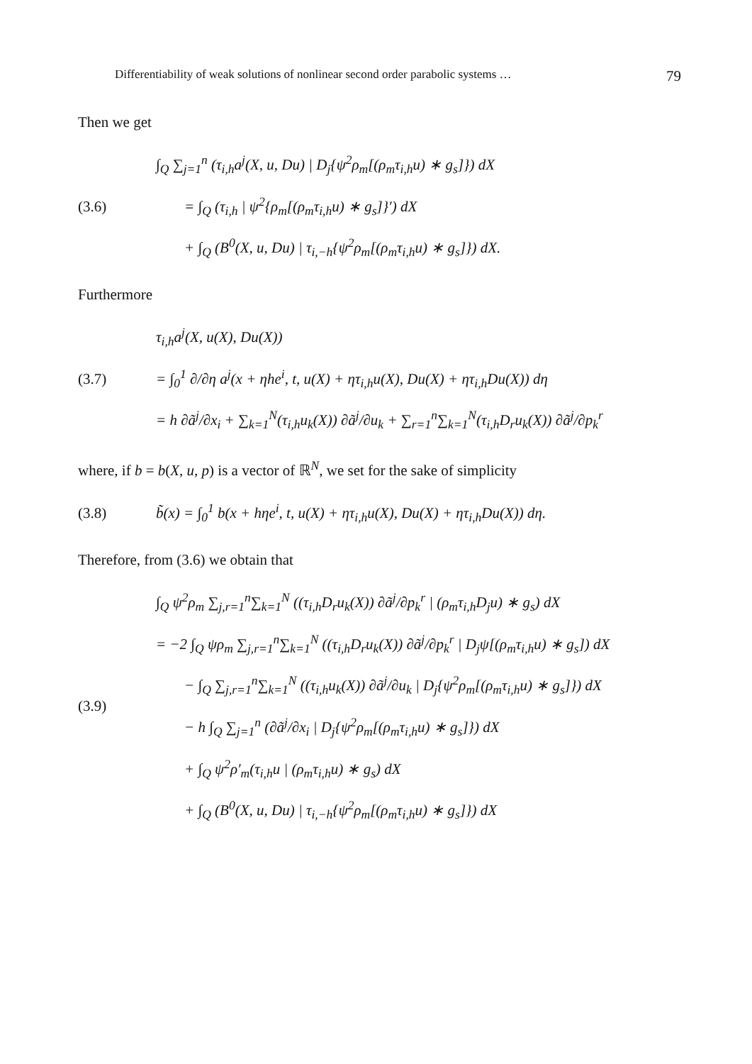Differentiability of weak solutions of nonlinear second order parabolic systems … 79
Then we get
(3.6)
∫<sub>Q</sub> ∑<sub>j=1</sub><sup>n</sup> (τ<sub>i,h</sub>a<sup>j</sup>(X, u, Du) | D<sub>j</sub>{ψ<sup>2</sup>ρ<sub>m</sub>[(ρ<sub>m</sub>τ<sub>i,h</sub>u) ∗ g<sub>s</sub>]}) dX
= ∫<sub>Q</sub> (τ<sub>i,h</sub> | ψ<sup>2</sup>{ρ<sub>m</sub>[(ρ<sub>m</sub>τ<sub>i,h</sub>u) ∗ g<sub>s</sub>]}′) dX
+ ∫<sub>Q</sub> (B<sup>0</sup>(X, u, Du) | τ<sub>i,−h</sub>{ψ<sup>2</sup>ρ<sub>m</sub>[(ρ<sub>m</sub>τ<sub>i,h</sub>u) ∗ g<sub>s</sub>]}) dX.
Furthermore
(3.7)
τ<sub>i,h</sub>a<sup>j</sup>(X, u(X), Du(X))
= ∫<sub>0</sub><sup>1</sup> ∂/∂η a<sup>j</sup>(x + ηhe<sup>i</sup>, t, u(X) + ητ<sub>i,h</sub>u(X), Du(X) + ητ<sub>i,h</sub>Du(X)) dη
= h ∂ã<sup>j</sup>/∂x<sub>i</sub> + ∑<sub>k=1</sub><sup>N</sup>(τ<sub>i,h</sub>u<sub>k</sub>(X)) ∂ã<sup>j</sup>/∂u<sub>k</sub> + ∑<sub>r=1</sub><sup>n</sup>∑<sub>k=1</sub><sup>N</sup>(τ<sub>i,h</sub>D<sub>r</sub>u<sub>k</sub>(X)) ∂ã<sup>j</sup>/∂p<sub>k</sub><sup>r</sup>
where, if b = b(X, u, p) is a vector of ℝ<sup>N</sup>, we set for the sake of simplicity
(3.8)
b̃(x) = ∫<sub>0</sub><sup>1</sup> b(x + hηe<sup>i</sup>, t, u(X) + ητ<sub>i,h</sub>u(X), Du(X) + ητ<sub>i,h</sub>Du(X)) dη.
Therefore, from (3.6) we obtain that
(3.9)
∫<sub>Q</sub> ψ<sup>2</sup>ρ<sub>m</sub> ∑<sub>j,r=1</sub><sup>n</sup>∑<sub>k=1</sub><sup>N</sup> ((τ<sub>i,h</sub>D<sub>r</sub>u<sub>k</sub>(X)) ∂ã<sup>j</sup>/∂p<sub>k</sub><sup>r</sup> | (ρ<sub>m</sub>τ<sub>i,h</sub>D<sub>j</sub>u) ∗ g<sub>s</sub>) dX
= −2 ∫<sub>Q</sub> ψρ<sub>m</sub> ∑<sub>j,r=1</sub><sup>n</sup>∑<sub>k=1</sub><sup>N</sup> ((τ<sub>i,h</sub>D<sub>r</sub>u<sub>k</sub>(X)) ∂ã<sup>j</sup>/∂p<sub>k</sub><sup>r</sup> | D<sub>j</sub>ψ[(ρ<sub>m</sub>τ<sub>i,h</sub>u) ∗ g<sub>s</sub>]) dX
− ∫<sub>Q</sub> ∑<sub>j,r=1</sub><sup>n</sup>∑<sub>k=1</sub><sup>N</sup> ((τ<sub>i,h</sub>u<sub>k</sub>(X)) ∂ã<sup>j</sup>/∂u<sub>k</sub> | D<sub>j</sub>{ψ<sup>2</sup>ρ<sub>m</sub>[(ρ<sub>m</sub>τ<sub>i,h</sub>u) ∗ g<sub>s</sub>]}) dX
− h ∫<sub>Q</sub> ∑<sub>j=1</sub><sup>n</sup> (∂ã<sup>j</sup>/∂x<sub>i</sub> | D<sub>j</sub>{ψ<sup>2</sup>ρ<sub>m</sub>[(ρ<sub>m</sub>τ<sub>i,h</sub>u) ∗ g<sub>s</sub>]}) dX
+ ∫<sub>Q</sub> ψ<sup>2</sup>ρ′<sub>m</sub>(τ<sub>i,h</sub>u | (ρ<sub>m</sub>τ<sub>i,h</sub>u) ∗ g<sub>s</sub>) dX
+ ∫<sub>Q</sub> (B<sup>0</sup>(X, u, Du) | τ<sub>i,−h</sub>{ψ<sup>2</sup>ρ<sub>m</sub>[(ρ<sub>m</sub>τ<sub>i,h</sub>u) ∗ g<sub>s</sub>]}) dX